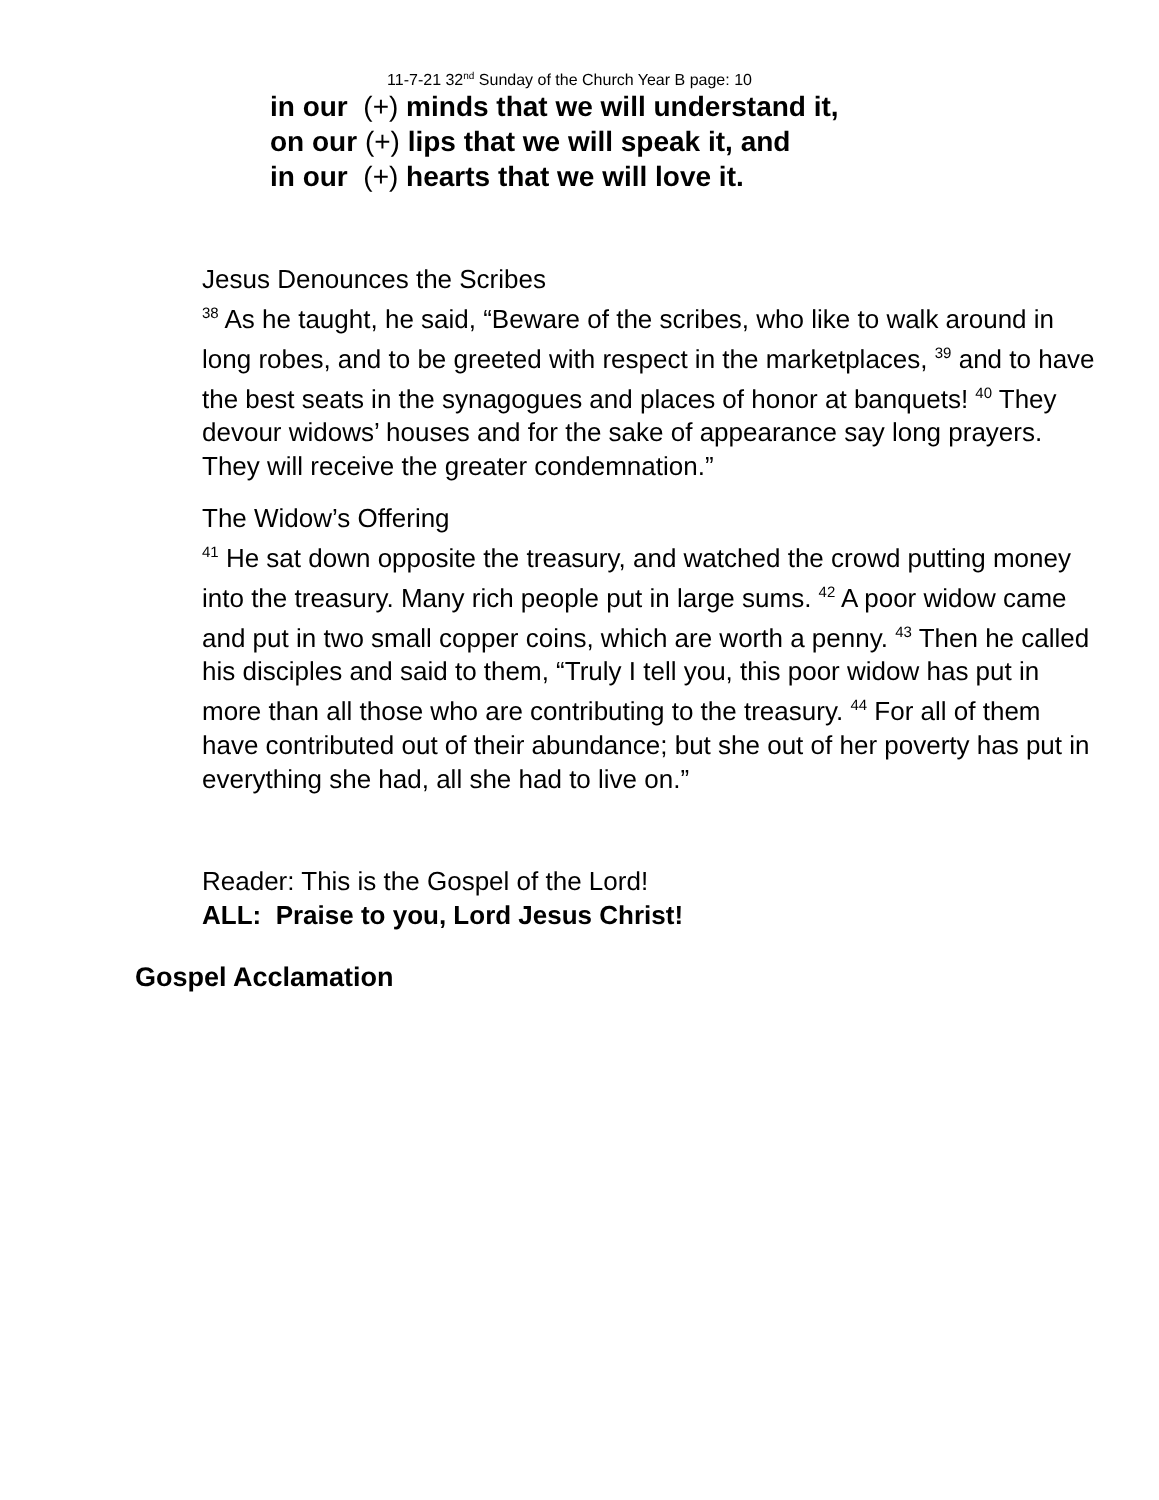11-7-21 32<sup>nd</sup> Sunday of the Church Year B page: 10
in our (+) minds that we will understand it,
on our (+) lips that we will speak it, and
in our (+) hearts that we will love it.
Jesus Denounces the Scribes
<sup>38</sup> As he taught, he said, “Beware of the scribes, who like to walk around in long robes, and to be greeted with respect in the marketplaces, <sup>39</sup> and to have the best seats in the synagogues and places of honor at banquets! <sup>40</sup> They devour widows’ houses and for the sake of appearance say long prayers. They will receive the greater condemnation.”
The Widow’s Offering
<sup>41</sup> He sat down opposite the treasury, and watched the crowd putting money into the treasury. Many rich people put in large sums. <sup>42</sup> A poor widow came and put in two small copper coins, which are worth a penny. <sup>43</sup> Then he called his disciples and said to them, “Truly I tell you, this poor widow has put in more than all those who are contributing to the treasury. <sup>44</sup> For all of them have contributed out of their abundance; but she out of her poverty has put in everything she had, all she had to live on.”
Reader: This is the Gospel of the Lord!
ALL: Praise to you, Lord Jesus Christ!
Gospel Acclamation